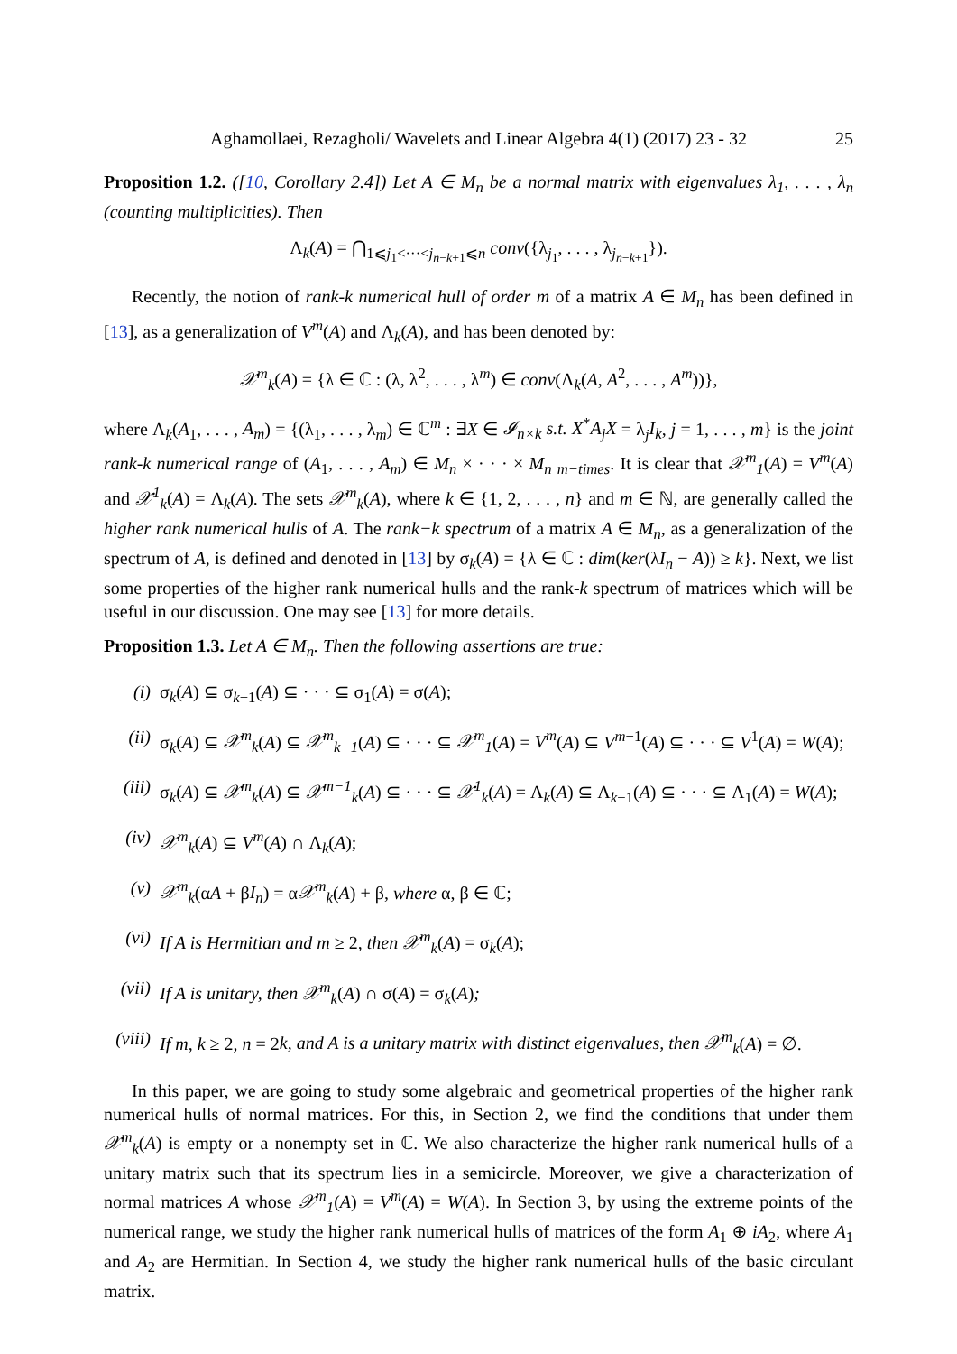Aghamollaei, Rezagholi/ Wavelets and Linear Algebra 4(1) (2017) 23 - 32 25
Proposition 1.2. ([10, Corollary 2.4]) Let A ∈ M<sub>n</sub> be a normal matrix with eigenvalues λ<sub>1</sub>, . . . , λ<sub>n</sub> (counting multiplicities). Then
Λ<sub>k</sub>(A) = ⋂<sub>1⩽j<sub>1</sub><···<j<sub>n−k+1</sub>⩽n</sub> conv({λ<sub>j<sub>1</sub></sub>, . . . , λ<sub>j<sub>n−k+1</sub></sub>}).
Recently, the notion of rank-k numerical hull of order m of a matrix A ∈ M<sub>n</sub> has been defined in [13], as a generalization of V<sup>m</sup>(A) and Λ<sub>k</sub>(A), and has been denoted by:
𝒳<sup>m</sup><sub>k</sub>(A) = {λ ∈ ℂ : (λ, λ<sup>2</sup>, . . . , λ<sup>m</sup>) ∈ conv(Λ<sub>k</sub>(A, A<sup>2</sup>, . . . , A<sup>m</sup>))},
where Λ<sub>k</sub>(A<sub>1</sub>, . . . , A<sub>m</sub>) = {(λ<sub>1</sub>, . . . , λ<sub>m</sub>) ∈ ℂ<sup>m</sup> : ∃X ∈ 𝓘<sub>n×k</sub> s.t. X<sup>*</sup>A<sub>j</sub>X = λ<sub>j</sub>I<sub>k</sub>, j = 1, . . . , m} is the joint rank-k numerical range of (A<sub>1</sub>, . . . , A<sub>m</sub>) ∈ M<sub>n</sub> × · · · × M<sub>n</sub> <sub>m−times</sub>. It is clear that 𝒳<sup>m</sup><sub>1</sub>(A) = V<sup>m</sup>(A) and 𝒳<sup>1</sup><sub>k</sub>(A) = Λ<sub>k</sub>(A). The sets 𝒳<sup>m</sup><sub>k</sub>(A), where k ∈ {1, 2, . . . , n} and m ∈ ℕ, are generally called the higher rank numerical hulls of A. The rank−k spectrum of a matrix A ∈ M<sub>n</sub>, as a generalization of the spectrum of A, is defined and denoted in [13] by σ<sub>k</sub>(A) = {λ ∈ ℂ : dim(ker(λI<sub>n</sub> − A)) ≥ k}. Next, we list some properties of the higher rank numerical hulls and the rank-k spectrum of matrices which will be useful in our discussion. One may see [13] for more details.
Proposition 1.3. Let A ∈ M<sub>n</sub>. Then the following assertions are true:
(i) σ<sub>k</sub>(A) ⊆ σ<sub>k−1</sub>(A) ⊆ · · · ⊆ σ<sub>1</sub>(A) = σ(A);
(ii) σ<sub>k</sub>(A) ⊆ 𝒳<sup>m</sup><sub>k</sub>(A) ⊆ 𝒳<sup>m</sup><sub>k−1</sub>(A) ⊆ · · · ⊆ 𝒳<sup>m</sup><sub>1</sub>(A) = V<sup>m</sup>(A) ⊆ V<sup>m−1</sup>(A) ⊆ · · · ⊆ V<sup>1</sup>(A) = W(A);
(iii) σ<sub>k</sub>(A) ⊆ 𝒳<sup>m</sup><sub>k</sub>(A) ⊆ 𝒳<sup>m−1</sup><sub>k</sub>(A) ⊆ · · · ⊆ 𝒳<sup>1</sup><sub>k</sub>(A) = Λ<sub>k</sub>(A) ⊆ Λ<sub>k−1</sub>(A) ⊆ · · · ⊆ Λ<sub>1</sub>(A) = W(A);
(iv) 𝒳<sup>m</sup><sub>k</sub>(A) ⊆ V<sup>m</sup>(A) ∩ Λ<sub>k</sub>(A);
(v) 𝒳<sup>m</sup><sub>k</sub>(αA + βI<sub>n</sub>) = α𝒳<sup>m</sup><sub>k</sub>(A) + β, where α, β ∈ ℂ;
(vi) If A is Hermitian and m ≥ 2, then 𝒳<sup>m</sup><sub>k</sub>(A) = σ<sub>k</sub>(A);
(vii) If A is unitary, then 𝒳<sup>m</sup><sub>k</sub>(A) ∩ σ(A) = σ<sub>k</sub>(A);
(viii) If m, k ≥ 2, n = 2k, and A is a unitary matrix with distinct eigenvalues, then 𝒳<sup>m</sup><sub>k</sub>(A) = ∅.
In this paper, we are going to study some algebraic and geometrical properties of the higher rank numerical hulls of normal matrices. For this, in Section 2, we find the conditions that under them 𝒳<sup>m</sup><sub>k</sub>(A) is empty or a nonempty set in ℂ. We also characterize the higher rank numerical hulls of a unitary matrix such that its spectrum lies in a semicircle. Moreover, we give a characterization of normal matrices A whose 𝒳<sup>m</sup><sub>1</sub>(A) = V<sup>m</sup>(A) = W(A). In Section 3, by using the extreme points of the numerical range, we study the higher rank numerical hulls of matrices of the form A<sub>1</sub> ⊕ iA<sub>2</sub>, where A<sub>1</sub> and A<sub>2</sub> are Hermitian. In Section 4, we study the higher rank numerical hulls of the basic circulant matrix.